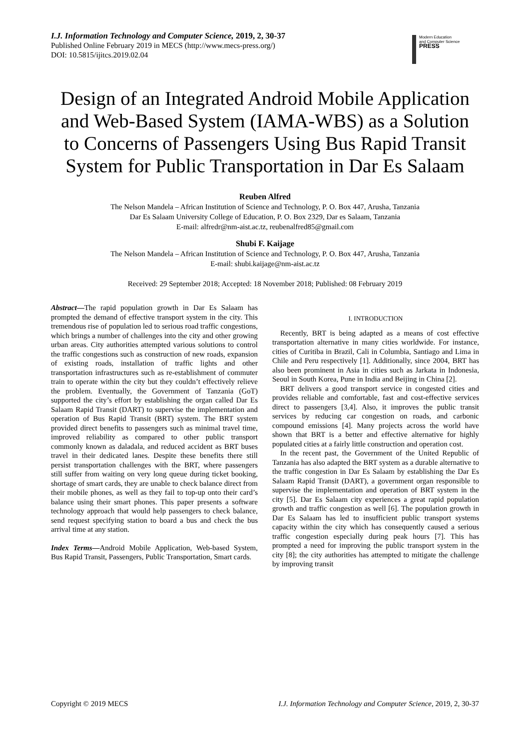I.J. Information Technology and Computer Science, 2019, 2, 30-37
Published Online February 2019 in MECS (http://www.mecs-press.org/)
DOI: 10.5815/ijitcs.2019.02.04
Modern Education
and Computer Science
PRESS
Design of an Integrated Android Mobile Application and Web-Based System (IAMA-WBS) as a Solution to Concerns of Passengers Using Bus Rapid Transit System for Public Transportation in Dar Es Salaam
Reuben Alfred
The Nelson Mandela – African Institution of Science and Technology, P. O. Box 447, Arusha, Tanzania
Dar Es Salaam University College of Education, P. O. Box 2329, Dar es Salaam, Tanzania
E-mail: alfredr@nm-aist.ac.tz, reubenalfred85@gmail.com
Shubi F. Kaijage
The Nelson Mandela – African Institution of Science and Technology, P. O. Box 447, Arusha, Tanzania
E-mail: shubi.kaijage@nm-aist.ac.tz
Received: 29 September 2018; Accepted: 18 November 2018; Published: 08 February 2019
Abstract—The rapid population growth in Dar Es Salaam has prompted the demand of effective transport system in the city. This tremendous rise of population led to serious road traffic congestions, which brings a number of challenges into the city and other growing urban areas. City authorities attempted various solutions to control the traffic congestions such as construction of new roads, expansion of existing roads, installation of traffic lights and other transportation infrastructures such as re-establishment of commuter train to operate within the city but they couldn’t effectively relieve the problem. Eventually, the Government of Tanzania (GoT) supported the city’s effort by establishing the organ called Dar Es Salaam Rapid Transit (DART) to supervise the implementation and operation of Bus Rapid Transit (BRT) system. The BRT system provided direct benefits to passengers such as minimal travel time, improved reliability as compared to other public transport commonly known as daladala, and reduced accident as BRT buses travel in their dedicated lanes. Despite these benefits there still persist transportation challenges with the BRT, where passengers still suffer from waiting on very long queue during ticket booking, shortage of smart cards, they are unable to check balance direct from their mobile phones, as well as they fail to top-up onto their card’s balance using their smart phones. This paper presents a software technology approach that would help passengers to check balance, send request specifying station to board a bus and check the bus arrival time at any station.
Index Terms—Android Mobile Application, Web-based System, Bus Rapid Transit, Passengers, Public Transportation, Smart cards.
I. INTRODUCTION
Recently, BRT is being adapted as a means of cost effective transportation alternative in many cities worldwide. For instance, cities of Curitiba in Brazil, Cali in Columbia, Santiago and Lima in Chile and Peru respectively [1]. Additionally, since 2004, BRT has also been prominent in Asia in cities such as Jarkata in Indonesia, Seoul in South Korea, Pune in India and Beijing in China [2].
BRT delivers a good transport service in congested cities and provides reliable and comfortable, fast and cost-effective services direct to passengers [3,4]. Also, it improves the public transit services by reducing car congestion on roads, and carbonic compound emissions [4]. Many projects across the world have shown that BRT is a better and effective alternative for highly populated cities at a fairly little construction and operation cost.
In the recent past, the Government of the United Republic of Tanzania has also adapted the BRT system as a durable alternative to the traffic congestion in Dar Es Salaam by establishing the Dar Es Salaam Rapid Transit (DART), a government organ responsible to supervise the implementation and operation of BRT system in the city [5]. Dar Es Salaam city experiences a great rapid population growth and traffic congestion as well [6]. The population growth in Dar Es Salaam has led to insufficient public transport systems capacity within the city which has consequently caused a serious traffic congestion especially during peak hours [7]. This has prompted a need for improving the public transport system in the city [8]; the city authorities has attempted to mitigate the challenge by improving transit
Copyright © 2019 MECS I.J. Information Technology and Computer Science, 2019, 2, 30-37